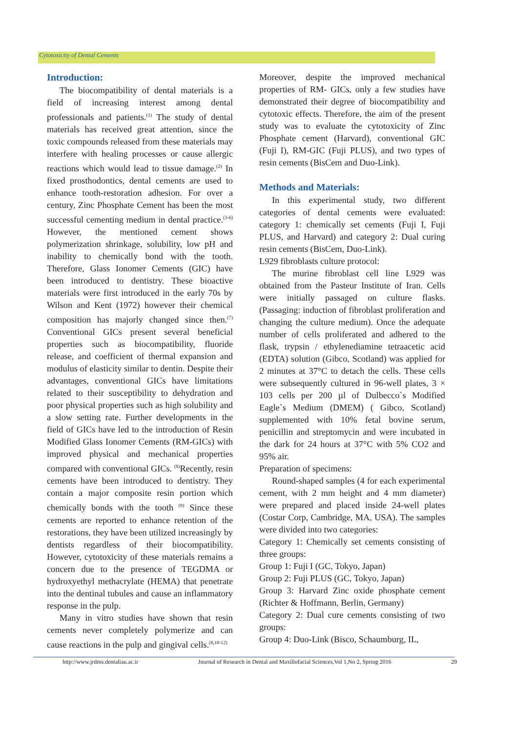Cytotoxicity of Dental Cements
Introduction:
The biocompatibility of dental materials is a field of increasing interest among dental professionals and patients.<sup>(1)</sup> The study of dental materials has received great attention, since the toxic compounds released from these materials may interfere with healing processes or cause allergic reactions which would lead to tissue damage.<sup>(2)</sup> In fixed prosthodontics, dental cements are used to enhance tooth-restoration adhesion. For over a century, Zinc Phosphate Cement has been the most successful cementing medium in dental practice.<sup>(3-6)</sup> However, the mentioned cement shows polymerization shrinkage, solubility, low pH and inability to chemically bond with the tooth. Therefore, Glass Ionomer Cements (GIC) have been introduced to dentistry. These bioactive materials were first introduced in the early 70s by Wilson and Kent (1972) however their chemical composition has majorly changed since then.<sup>(7)</sup> Conventional GICs present several beneficial properties such as biocompatibility, fluoride release, and coefficient of thermal expansion and modulus of elasticity similar to dentin. Despite their advantages, conventional GICs have limitations related to their susceptibility to dehydration and poor physical properties such as high solubility and a slow setting rate. Further developments in the field of GICs have led to the introduction of Resin Modified Glass Ionomer Cements (RM-GICs) with improved physical and mechanical properties compared with conventional GICs. <sup>(8)</sup>Recently, resin cements have been introduced to dentistry. They contain a major composite resin portion which chemically bonds with the tooth <sup>(9)</sup> Since these cements are reported to enhance retention of the restorations, they have been utilized increasingly by dentists regardless of their biocompatibility. However, cytotoxicity of these materials remains a concern due to the presence of TEGDMA or hydroxyethyl methacrylate (HEMA) that penetrate into the dentinal tubules and cause an inflammatory response in the pulp.
Many in vitro studies have shown that resin cements never completely polymerize and can cause reactions in the pulp and gingival cells.<sup>(8,10-12)</sup>
Moreover, despite the improved mechanical properties of RM- GICs, only a few studies have demonstrated their degree of biocompatibility and cytotoxic effects. Therefore, the aim of the present study was to evaluate the cytotoxicity of Zinc Phosphate cement (Harvard), conventional GIC (Fuji I), RM-GIC (Fuji PLUS), and two types of resin cements (BisCem and Duo-Link).
Methods and Materials:
In this experimental study, two different categories of dental cements were evaluated: category 1: chemically set cements (Fuji I, Fuji PLUS, and Harvard) and category 2: Dual curing resin cements (BisCem, Duo-Link).
L929 fibroblasts culture protocol:
The murine fibroblast cell line L929 was obtained from the Pasteur Institute of Iran. Cells were initially passaged on culture flasks. (Passaging: induction of fibroblast proliferation and changing the culture medium). Once the adequate number of cells proliferated and adhered to the flask, trypsin / ethylenediamine tetraacetic acid (EDTA) solution (Gibco, Scotland) was applied for 2 minutes at 37°C to detach the cells. These cells were subsequently cultured in 96-well plates, 3 × 103 cells per 200 µl of Dulbecco`s Modified Eagle`s Medium (DMEM) ( Gibco, Scotland) supplemented with 10% fetal bovine serum, penicillin and streptomycin and were incubated in the dark for 24 hours at 37°C with 5% CO2 and 95% air.
Preparation of specimens:
Round-shaped samples (4 for each experimental cement, with 2 mm height and 4 mm diameter) were prepared and placed inside 24-well plates (Costar Corp, Cambridge, MA, USA). The samples were divided into two categories:
Category 1: Chemically set cements consisting of three groups:
Group 1: Fuji I (GC, Tokyo, Japan)
Group 2: Fuji PLUS (GC, Tokyo, Japan)
Group 3: Harvard Zinc oxide phosphate cement (Richter & Hoffmann, Berlin, Germany)
Category 2: Dual cure cements consisting of two groups:
Group 4: Duo-Link (Bisco, Schaumburg, IL,
http://www.jrdms.dentaliau.ac.ir Journal of Research in Dental and Maxillofacial Sciences,Vol 1,No 2, Spring 2016 29